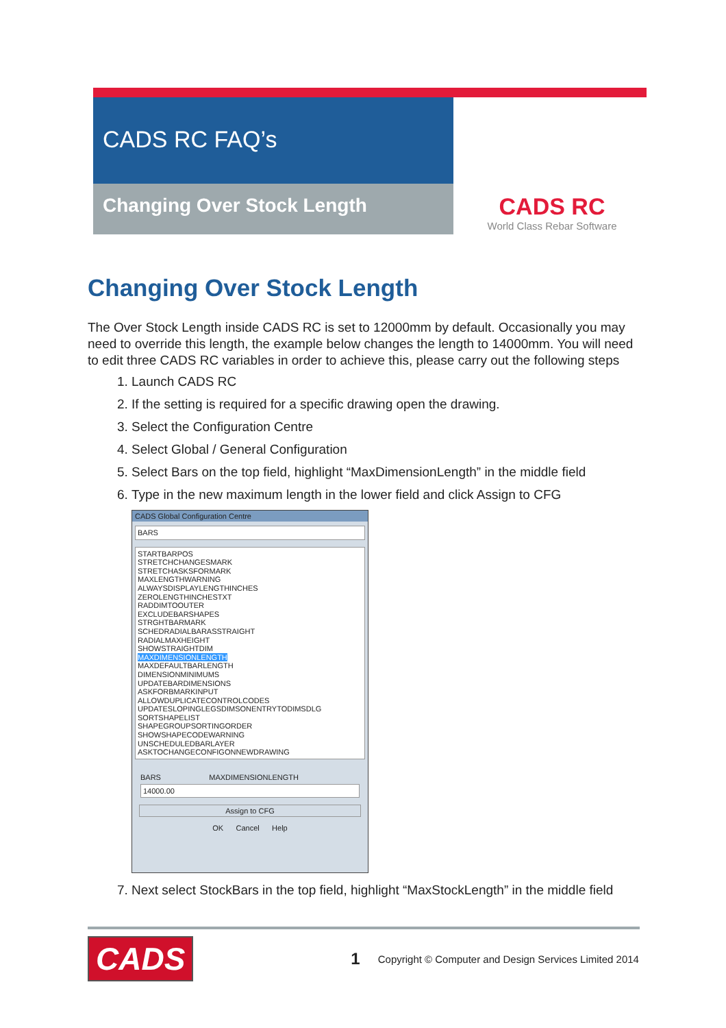CADS RC FAQ’s
Changing Over Stock Length
CADS RC
World Class Rebar Software
Changing Over Stock Length
The Over Stock Length inside CADS RC is set to 12000mm by default. Occasionally you may need to override this length, the example below changes the length to 14000mm. You will need to edit three CADS RC variables in order to achieve this, please carry out the following steps
1. Launch CADS RC
2. If the setting is required for a specific drawing open the drawing.
3. Select the Configuration Centre
4. Select Global / General Configuration
5. Select Bars on the top field, highlight “MaxDimensionLength” in the middle field
6. Type in the new maximum length in the lower field and click Assign to CFG
CADS Global Configuration Centre
BARS
STARTBARPOS
STRETCHCHANGESMARK
STRETCHASKSFORMARK
MAXLENGTHWARNING
ALWAYSDISPLAYLENGTHINCHES
ZEROLENGTHINCHESTXT
RADDIMTOOUTER
EXCLUDEBARSHAPES
STRGHTBARMARK
SCHEDRADIALBARASSTRAIGHT
RADIALMAXHEIGHT
SHOWSTRAIGHTDIM
MAXDIMENSIONLENGTH
MAXDEFAULTBARLENGTH
DIMENSIONMINIMUMS
UPDATEBARDIMENSIONS
ASKFORBMARKINPUT
ALLOWDUPLICATECONTROLCODES
UPDATESLOPINGLEGSDIMSONENTRYTODIMSDLG
SORTSHAPELIST
SHAPEGROUPSORTINGORDER
SHOWSHAPECODEWARNING
UNSCHEDULEDBARLAYER
ASKTOCHANGECONFIGONNEWDRAWING
BARS MAXDIMENSIONLENGTH
14000.00
Assign to CFG
OK Cancel Help
7. Next select StockBars in the top field, highlight “MaxStockLength” in the middle field
CADS 1 Copyright © Computer and Design Services Limited 2014